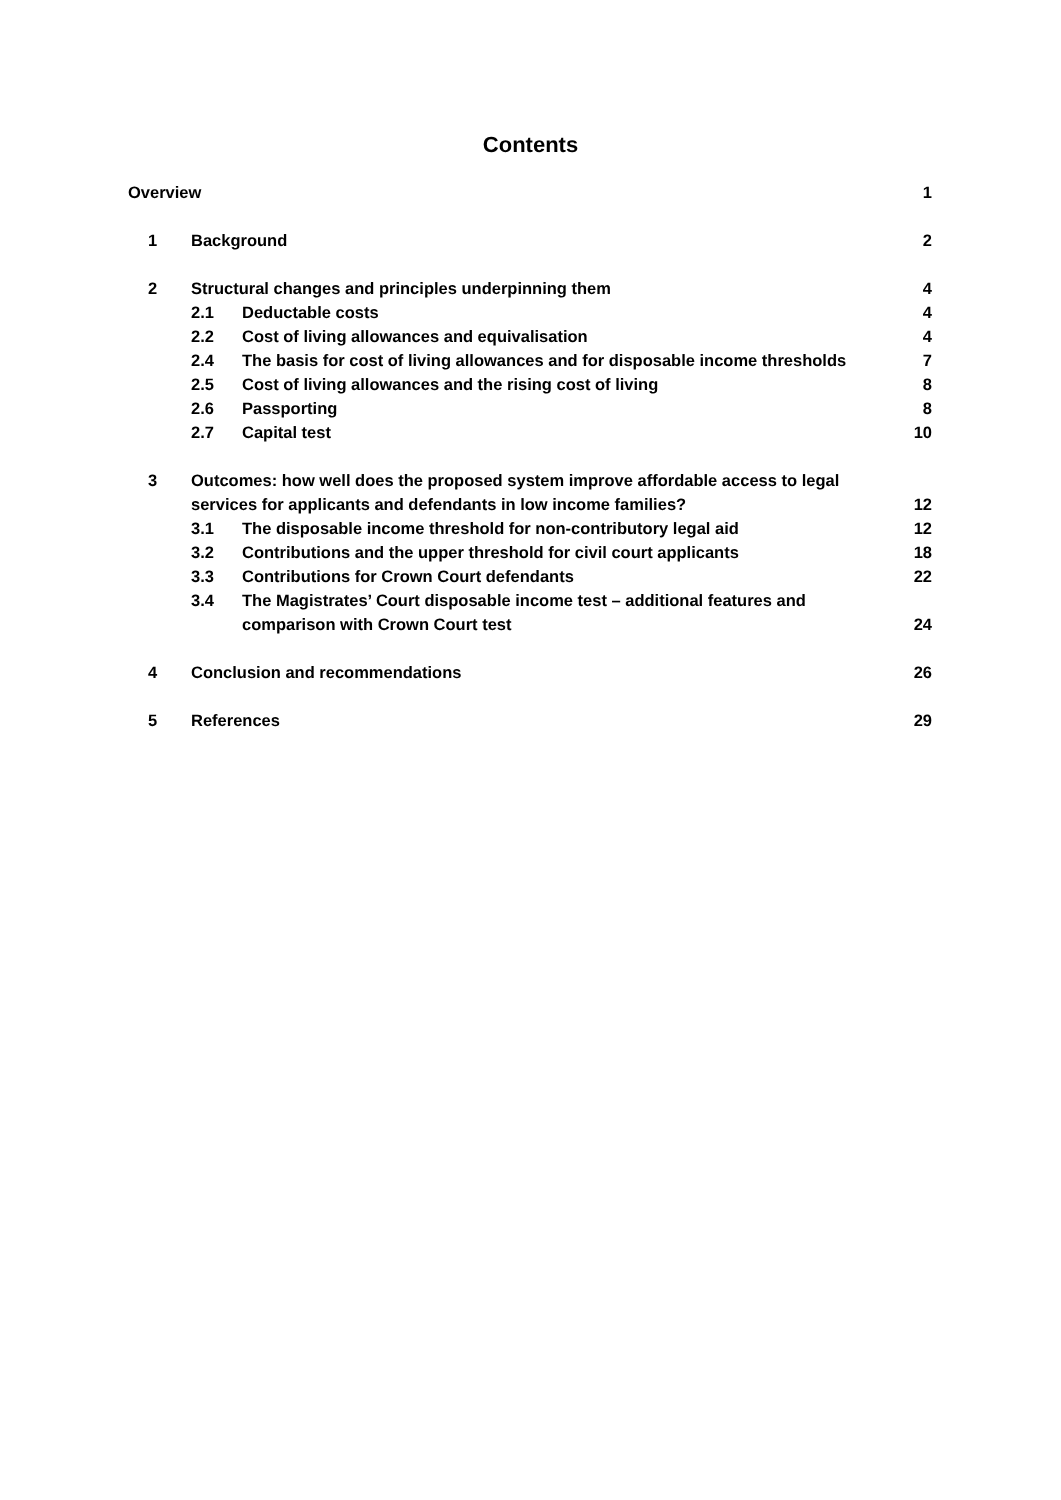Contents
Overview 1
1 Background 2
2 Structural changes and principles underpinning them
4
2.1 Deductable costs 4
2.2 Cost of living allowances and equivalisation
4
2.4 The basis for cost of living allowances and for disposable income thresholds
7
2.5 Cost of living allowances and the rising cost of living
8
2.6 Passporting 8
2.7 Capital test 10
3 Outcomes: how well does the proposed system improve affordable access to legal
services for applicants and defendants in low income families?
12
3.1 The disposable income threshold for non-contributory legal aid
12
3.2 Contributions and the upper threshold for civil court applicants
18
3.3 Contributions for Crown Court defendants
22
3.4 The Magistrates’ Court disposable income test – additional features and
comparison with Crown Court test
24
4 Conclusion and recommendations 26
5 References 29